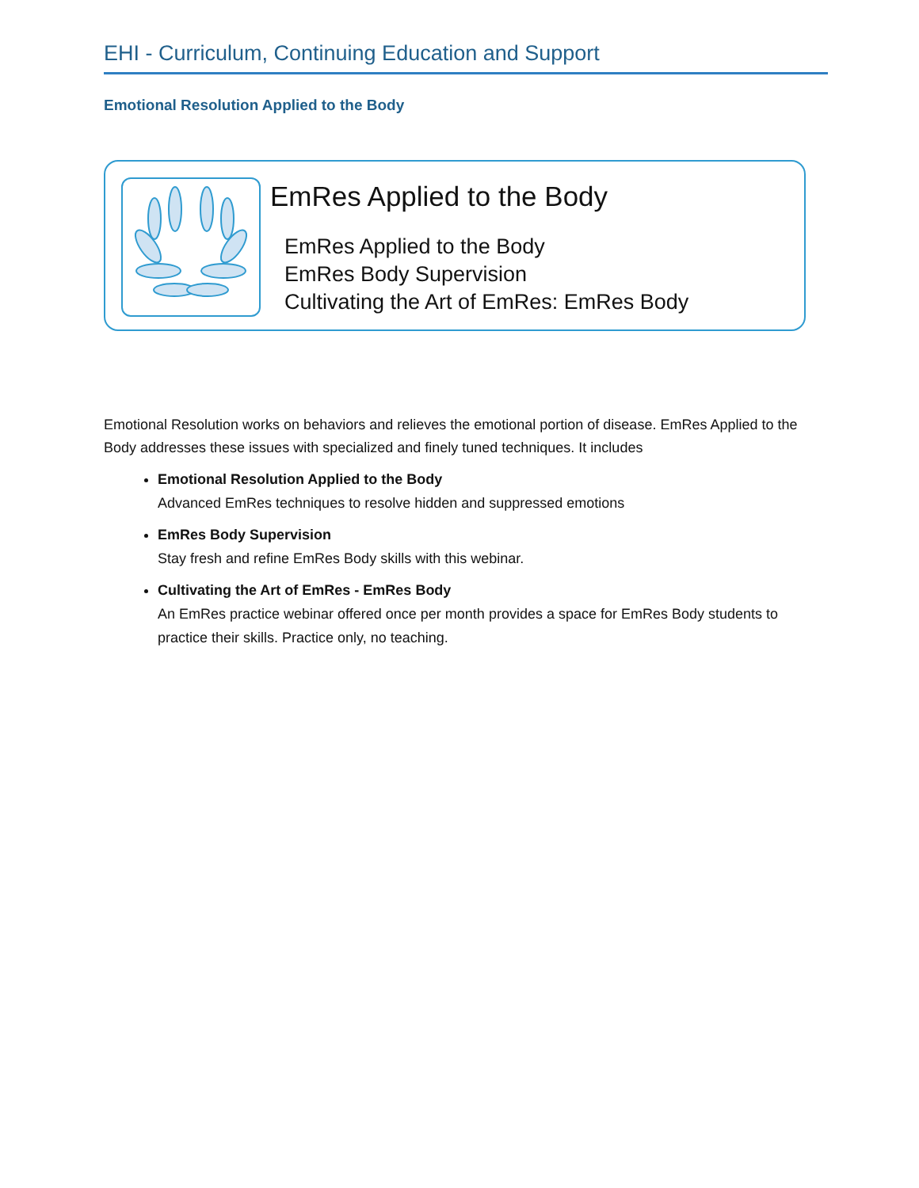EHI - Curriculum, Continuing Education and Support
Emotional Resolution Applied to the Body
EmRes Applied to the Body
EmRes Applied to the Body
EmRes Body Supervision
Cultivating the Art of EmRes: EmRes Body
Emotional Resolution works on behaviors and relieves the emotional portion of disease. EmRes Applied to the Body addresses these issues with specialized and finely tuned techniques. It includes
Emotional Resolution Applied to the Body
Advanced EmRes techniques to resolve hidden and suppressed emotions
EmRes Body Supervision
Stay fresh and refine EmRes Body skills with this webinar.
Cultivating the Art of EmRes - EmRes Body
An EmRes practice webinar offered once per month provides a space for EmRes Body students to practice their skills. Practice only, no teaching.